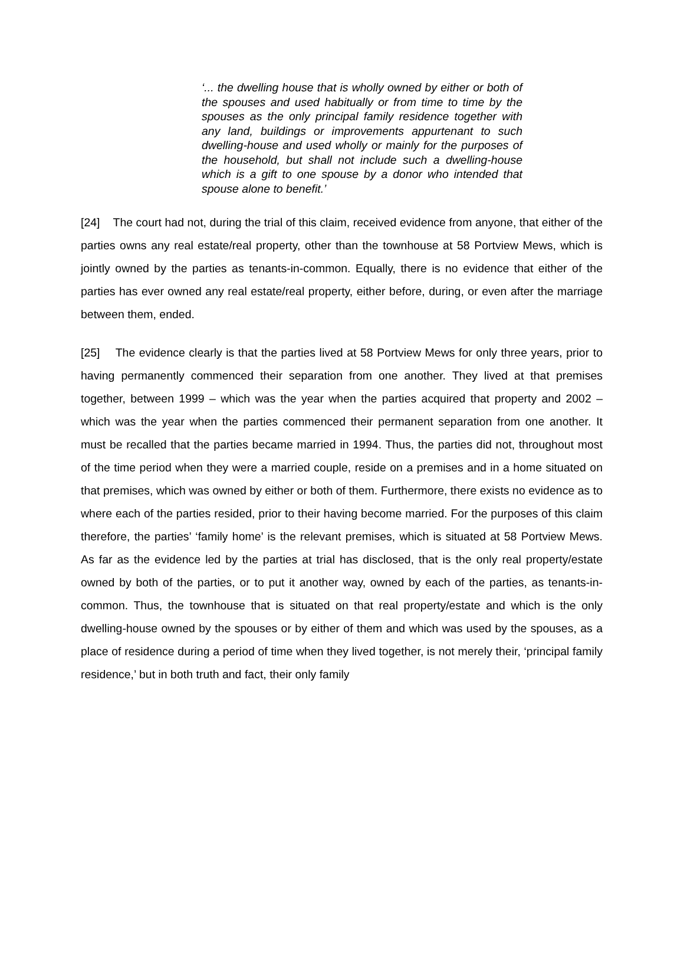‘... the dwelling house that is wholly owned by either or both of the spouses and used habitually or from time to time by the spouses as the only principal family residence together with any land, buildings or improvements appurtenant to such dwelling-house and used wholly or mainly for the purposes of the household, but shall not include such a dwelling-house which is a gift to one spouse by a donor who intended that spouse alone to benefit.’
[24] The court had not, during the trial of this claim, received evidence from anyone, that either of the parties owns any real estate/real property, other than the townhouse at 58 Portview Mews, which is jointly owned by the parties as tenants-in-common. Equally, there is no evidence that either of the parties has ever owned any real estate/real property, either before, during, or even after the marriage between them, ended.
[25] The evidence clearly is that the parties lived at 58 Portview Mews for only three years, prior to having permanently commenced their separation from one another. They lived at that premises together, between 1999 – which was the year when the parties acquired that property and 2002 – which was the year when the parties commenced their permanent separation from one another. It must be recalled that the parties became married in 1994. Thus, the parties did not, throughout most of the time period when they were a married couple, reside on a premises and in a home situated on that premises, which was owned by either or both of them. Furthermore, there exists no evidence as to where each of the parties resided, prior to their having become married. For the purposes of this claim therefore, the parties’ ‘family home’ is the relevant premises, which is situated at 58 Portview Mews. As far as the evidence led by the parties at trial has disclosed, that is the only real property/estate owned by both of the parties, or to put it another way, owned by each of the parties, as tenants-in-common. Thus, the townhouse that is situated on that real property/estate and which is the only dwelling-house owned by the spouses or by either of them and which was used by the spouses, as a place of residence during a period of time when they lived together, is not merely their, ‘principal family residence,’ but in both truth and fact, their only family